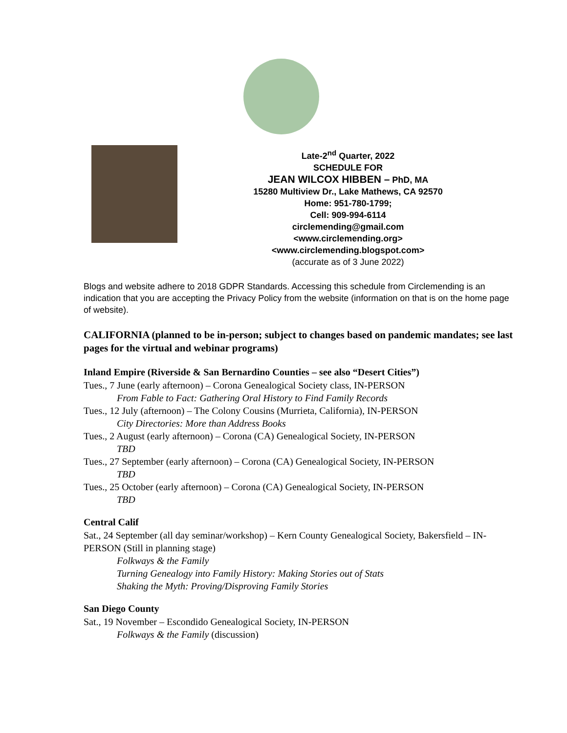Late-2<sup>nd</sup> Quarter, 2022
SCHEDULE FOR
JEAN WILCOX HIBBEN – PhD, MA
15280 Multiview Dr., Lake Mathews, CA 92570
Home: 951-780-1799;
Cell: 909-994-6114
circlemending@gmail.com
<www.circlemending.org>
<www.circlemending.blogspot.com>
(accurate as of 3 June 2022)
Blogs and website adhere to 2018 GDPR Standards. Accessing this schedule from Circlemending is an indication that you are accepting the Privacy Policy from the website (information on that is on the home page of website).
CALIFORNIA (planned to be in-person; subject to changes based on pandemic mandates; see last pages for the virtual and webinar programs)
Inland Empire (Riverside & San Bernardino Counties – see also “Desert Cities”)
Tues., 7 June (early afternoon) – Corona Genealogical Society class, IN-PERSON
From Fable to Fact: Gathering Oral History to Find Family Records
Tues., 12 July (afternoon) – The Colony Cousins (Murrieta, California), IN-PERSON
City Directories: More than Address Books
Tues., 2 August (early afternoon) – Corona (CA) Genealogical Society, IN-PERSON
TBD
Tues., 27 September (early afternoon) – Corona (CA) Genealogical Society, IN-PERSON
TBD
Tues., 25 October (early afternoon) – Corona (CA) Genealogical Society, IN-PERSON
TBD
Central Calif
Sat., 24 September (all day seminar/workshop) – Kern County Genealogical Society, Bakersfield – IN-PERSON (Still in planning stage)
Folkways & the Family
Turning Genealogy into Family History: Making Stories out of Stats
Shaking the Myth: Proving/Disproving Family Stories
San Diego County
Sat., 19 November – Escondido Genealogical Society, IN-PERSON
Folkways & the Family (discussion)